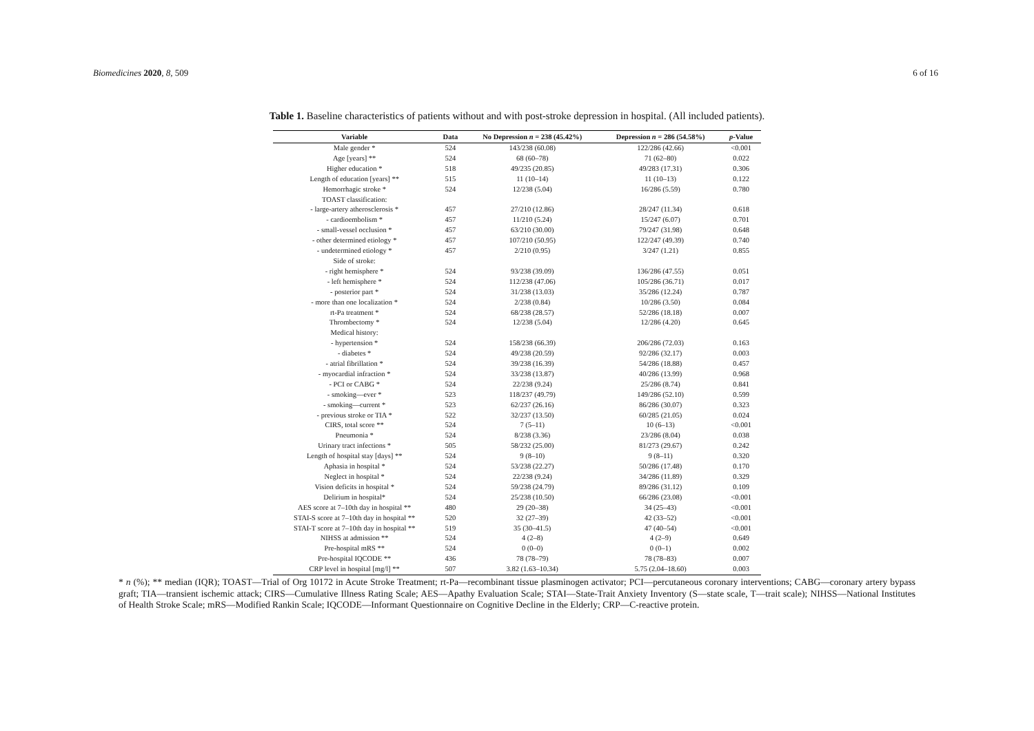Biomedicines 2020, 8, 509 6 of 16
Table 1. Baseline characteristics of patients without and with post-stroke depression in hospital. (All included patients).
| Variable | Data | No Depression n = 238 (45.42%) | Depression n = 286 (54.58%) | p -Value |
| --- | --- | --- | --- | --- |
| Male gender * | 524 | 143/238 (60.08) | 122/286 (42.66) | <0.001 |
| Age [years] ** | 524 | 68 (60–78) | 71 (62–80) | 0.022 |
| Higher education * | 518 | 49/235 (20.85) | 49/283 (17.31) | 0.306 |
| Length of education [years] ** | 515 | 11 (10–14) | 11 (10–13) | 0.122 |
| Hemorrhagic stroke * | 524 | 12/238 (5.04) | 16/286 (5.59) | 0.780 |
| TOAST classification: | | | | |
| - large-artery atherosclerosis * | 457 | 27/210 (12.86) | 28/247 (11.34) | 0.618 |
| - cardioembolism * | 457 | 11/210 (5.24) | 15/247 (6.07) | 0.701 |
| - small-vessel occlusion * | 457 | 63/210 (30.00) | 79/247 (31.98) | 0.648 |
| - other determined etiology * | 457 | 107/210 (50.95) | 122/247 (49.39) | 0.740 |
| - undetermined etiology * | 457 | 2/210 (0.95) | 3/247 (1.21) | 0.855 |
| Side of stroke: | | | | |
| - right hemisphere * | 524 | 93/238 (39.09) | 136/286 (47.55) | 0.051 |
| - left hemisphere * | 524 | 112/238 (47.06) | 105/286 (36.71) | 0.017 |
| - posterior part * | 524 | 31/238 (13.03) | 35/286 (12.24) | 0.787 |
| - more than one localization * | 524 | 2/238 (0.84) | 10/286 (3.50) | 0.084 |
| rt-Pa treatment * | 524 | 68/238 (28.57) | 52/286 (18.18) | 0.007 |
| Thrombectomy * | 524 | 12/238 (5.04) | 12/286 (4.20) | 0.645 |
| Medical history: | | | | |
| - hypertension * | 524 | 158/238 (66.39) | 206/286 (72.03) | 0.163 |
| - diabetes * | 524 | 49/238 (20.59) | 92/286 (32.17) | 0.003 |
| - atrial fibrillation * | 524 | 39/238 (16.39) | 54/286 (18.88) | 0.457 |
| - myocardial infraction * | 524 | 33/238 (13.87) | 40/286 (13.99) | 0.968 |
| - PCI or CABG * | 524 | 22/238 (9.24) | 25/286 (8.74) | 0.841 |
| - smoking—ever * | 523 | 118/237 (49.79) | 149/286 (52.10) | 0.599 |
| - smoking—current * | 523 | 62/237 (26.16) | 86/286 (30.07) | 0.323 |
| - previous stroke or TIA * | 522 | 32/237 (13.50) | 60/285 (21.05) | 0.024 |
| CIRS, total score ** | 524 | 7 (5–11) | 10 (6–13) | <0.001 |
| Pneumonia * | 524 | 8/238 (3.36) | 23/286 (8.04) | 0.038 |
| Urinary tract infections * | 505 | 58/232 (25.00) | 81/273 (29.67) | 0.242 |
| Length of hospital stay [days] ** | 524 | 9 (8–10) | 9 (8–11) | 0.320 |
| Aphasia in hospital * | 524 | 53/238 (22.27) | 50/286 (17.48) | 0.170 |
| Neglect in hospital * | 524 | 22/238 (9.24) | 34/286 (11.89) | 0.329 |
| Vision deficits in hospital * | 524 | 59/238 (24.79) | 89/286 (31.12) | 0.109 |
| Delirium in hospital* | 524 | 25/238 (10.50) | 66/286 (23.08) | <0.001 |
| AES score at 7–10th day in hospital ** | 480 | 29 (20–38) | 34 (25–43) | <0.001 |
| STAI-S score at 7–10th day in hospital ** | 520 | 32 (27–39) | 42 (33–52) | <0.001 |
| STAI-T score at 7–10th day in hospital ** | 519 | 35 (30–41.5) | 47 (40–54) | <0.001 |
| NIHSS at admission ** | 524 | 4 (2–8) | 4 (2–9) | 0.649 |
| Pre-hospital mRS ** | 524 | 0 (0–0) | 0 (0–1) | 0.002 |
| Pre-hospital IQCODE ** | 436 | 78 (78–79) | 78 (78–83) | 0.007 |
| CRP level in hospital [mg/l] ** | 507 | 3.82 (1.63–10.34) | 5.75 (2.04–18.60) | 0.003 |
* n (%); ** median (IQR); TOAST—Trial of Org 10172 in Acute Stroke Treatment; rt-Pa—recombinant tissue plasminogen activator; PCI—percutaneous coronary interventions; CABG—coronary artery bypass graft; TIA—transient ischemic attack; CIRS—Cumulative Illness Rating Scale; AES—Apathy Evaluation Scale; STAI—State-Trait Anxiety Inventory (S—state scale, T—trait scale); NIHSS—National Institutes of Health Stroke Scale; mRS—Modified Rankin Scale; IQCODE—Informant Questionnaire on Cognitive Decline in the Elderly; CRP—C-reactive protein.